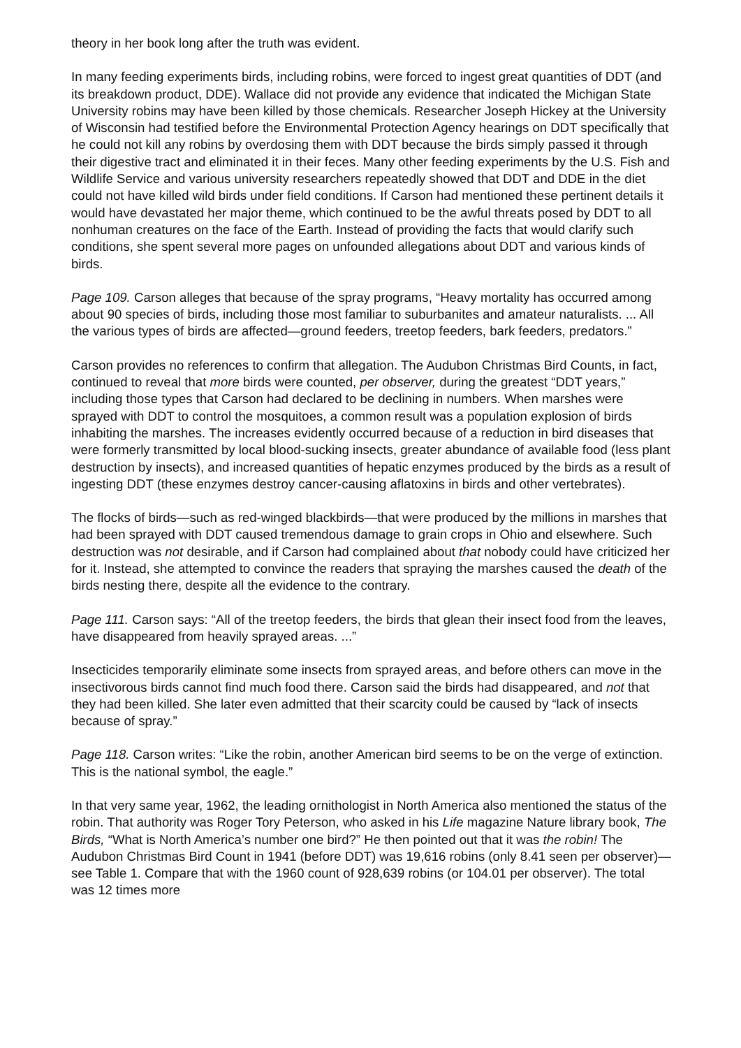theory in her book long after the truth was evident.
In many feeding experiments birds, including robins, were forced to ingest great quantities of DDT (and its breakdown product, DDE). Wallace did not provide any evidence that indicated the Michigan State University robins may have been killed by those chemicals. Researcher Joseph Hickey at the University of Wisconsin had testified before the Environmental Protection Agency hearings on DDT specifically that he could not kill any robins by overdosing them with DDT because the birds simply passed it through their digestive tract and eliminated it in their feces. Many other feeding experiments by the U.S. Fish and Wildlife Service and various university researchers repeatedly showed that DDT and DDE in the diet could not have killed wild birds under field conditions. If Carson had mentioned these pertinent details it would have devastated her major theme, which continued to be the awful threats posed by DDT to all nonhuman creatures on the face of the Earth. Instead of providing the facts that would clarify such conditions, she spent several more pages on unfounded allegations about DDT and various kinds of birds.
Page 109. Carson alleges that because of the spray programs, “Heavy mortality has occurred among about 90 species of birds, including those most familiar to suburbanites and amateur naturalists. ... All the various types of birds are affected—ground feeders, treetop feeders, bark feeders, predators.”
Carson provides no references to confirm that allegation. The Audubon Christmas Bird Counts, in fact, continued to reveal that more birds were counted, per observer, during the greatest “DDT years,” including those types that Carson had declared to be declining in numbers. When marshes were sprayed with DDT to control the mosquitoes, a common result was a population explosion of birds inhabiting the marshes. The increases evidently occurred because of a reduction in bird diseases that were formerly transmitted by local blood-sucking insects, greater abundance of available food (less plant destruction by insects), and increased quantities of hepatic enzymes produced by the birds as a result of ingesting DDT (these enzymes destroy cancer-causing aflatoxins in birds and other vertebrates).
The flocks of birds—such as red-winged blackbirds—that were produced by the millions in marshes that had been sprayed with DDT caused tremendous damage to grain crops in Ohio and elsewhere. Such destruction was not desirable, and if Carson had complained about that nobody could have criticized her for it. Instead, she attempted to convince the readers that spraying the marshes caused the death of the birds nesting there, despite all the evidence to the contrary.
Page 111. Carson says: “All of the treetop feeders, the birds that glean their insect food from the leaves, have disappeared from heavily sprayed areas. ...”
Insecticides temporarily eliminate some insects from sprayed areas, and before others can move in the insectivorous birds cannot find much food there. Carson said the birds had disappeared, and not that they had been killed. She later even admitted that their scarcity could be caused by “lack of insects because of spray.”
Page 118. Carson writes: “Like the robin, another American bird seems to be on the verge of extinction. This is the national symbol, the eagle.”
In that very same year, 1962, the leading ornithologist in North America also mentioned the status of the robin. That authority was Roger Tory Peterson, who asked in his Life magazine Nature library book, The Birds, “What is North America’s number one bird?” He then pointed out that it was the robin! The Audubon Christmas Bird Count in 1941 (before DDT) was 19,616 robins (only 8.41 seen per observer)—see Table 1. Compare that with the 1960 count of 928,639 robins (or 104.01 per observer). The total was 12 times more